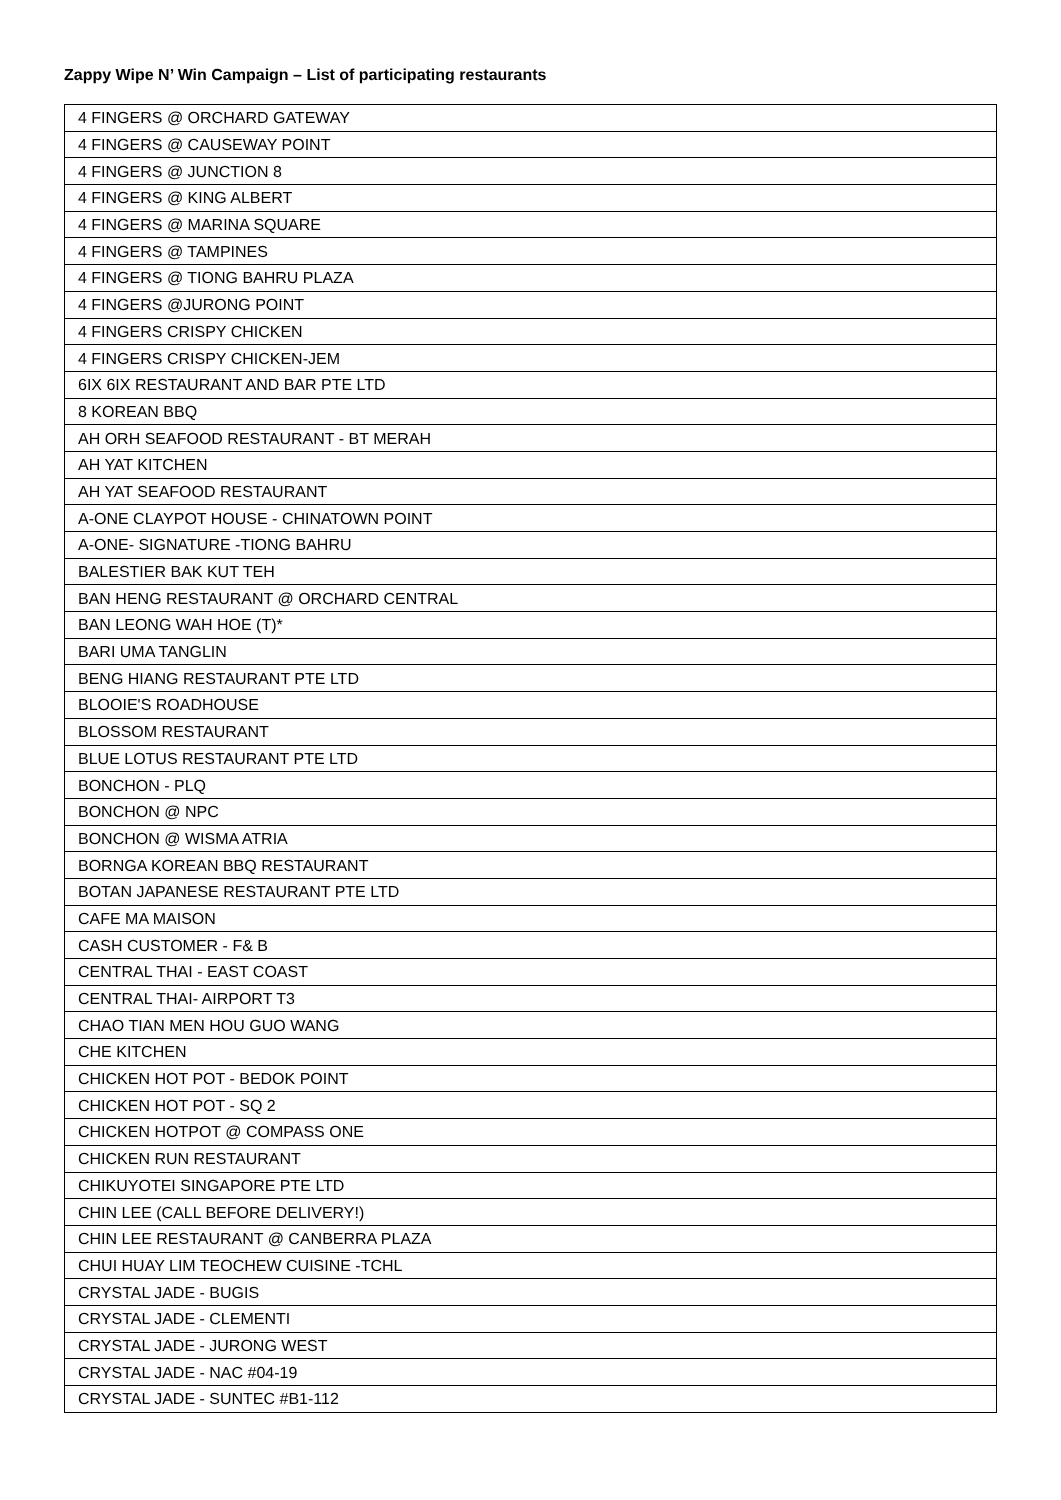Zappy Wipe N’ Win Campaign – List of participating restaurants
| 4 FINGERS @ ORCHARD GATEWAY |
| 4 FINGERS @ CAUSEWAY POINT |
| 4 FINGERS @ JUNCTION 8 |
| 4 FINGERS @ KING ALBERT |
| 4 FINGERS @ MARINA SQUARE |
| 4 FINGERS @ TAMPINES |
| 4 FINGERS @ TIONG BAHRU PLAZA |
| 4 FINGERS @JURONG POINT |
| 4 FINGERS CRISPY CHICKEN |
| 4 FINGERS CRISPY CHICKEN-JEM |
| 6IX 6IX RESTAURANT AND BAR PTE LTD |
| 8 KOREAN BBQ |
| AH ORH SEAFOOD RESTAURANT - BT MERAH |
| AH YAT KITCHEN |
| AH YAT SEAFOOD RESTAURANT |
| A-ONE CLAYPOT HOUSE - CHINATOWN POINT |
| A-ONE- SIGNATURE -TIONG BAHRU |
| BALESTIER BAK KUT TEH |
| BAN HENG RESTAURANT @ ORCHARD CENTRAL |
| BAN LEONG WAH HOE (T)* |
| BARI UMA TANGLIN |
| BENG HIANG RESTAURANT PTE LTD |
| BLOOIE'S ROADHOUSE |
| BLOSSOM RESTAURANT |
| BLUE LOTUS RESTAURANT PTE LTD |
| BONCHON - PLQ |
| BONCHON @ NPC |
| BONCHON @ WISMA ATRIA |
| BORNGA KOREAN BBQ RESTAURANT |
| BOTAN JAPANESE RESTAURANT PTE LTD |
| CAFE MA MAISON |
| CASH CUSTOMER - F& B |
| CENTRAL THAI - EAST COAST |
| CENTRAL THAI- AIRPORT T3 |
| CHAO TIAN MEN HOU GUO WANG |
| CHE KITCHEN |
| CHICKEN HOT POT - BEDOK POINT |
| CHICKEN HOT POT - SQ 2 |
| CHICKEN HOTPOT @ COMPASS ONE |
| CHICKEN RUN RESTAURANT |
| CHIKUYOTEI SINGAPORE PTE LTD |
| CHIN LEE (CALL BEFORE DELIVERY!) |
| CHIN LEE RESTAURANT @ CANBERRA PLAZA |
| CHUI HUAY LIM TEOCHEW CUISINE -TCHL |
| CRYSTAL JADE - BUGIS |
| CRYSTAL JADE - CLEMENTI |
| CRYSTAL JADE - JURONG WEST |
| CRYSTAL JADE - NAC #04-19 |
| CRYSTAL JADE - SUNTEC #B1-112 |